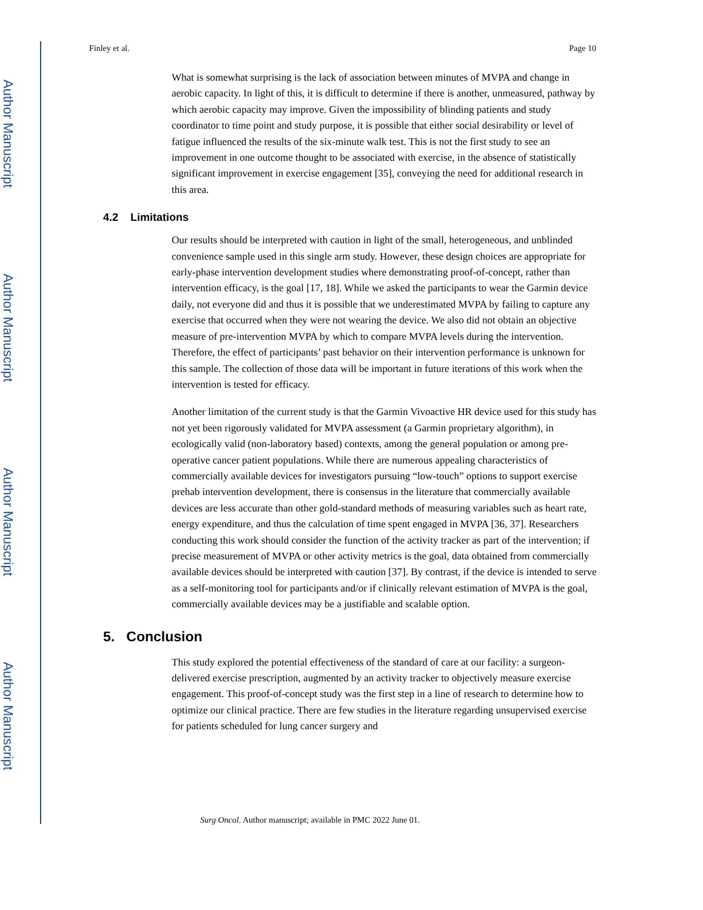Author Manuscript
Author Manuscript
Author Manuscript
Author Manuscript
Finley et al. Page 10
What is somewhat surprising is the lack of association between minutes of MVPA and change in aerobic capacity. In light of this, it is difficult to determine if there is another, unmeasured, pathway by which aerobic capacity may improve. Given the impossibility of blinding patients and study coordinator to time point and study purpose, it is possible that either social desirability or level of fatigue influenced the results of the six-minute walk test. This is not the first study to see an improvement in one outcome thought to be associated with exercise, in the absence of statistically significant improvement in exercise engagement [35], conveying the need for additional research in this area.
4.2 Limitations
Our results should be interpreted with caution in light of the small, heterogeneous, and unblinded convenience sample used in this single arm study. However, these design choices are appropriate for early-phase intervention development studies where demonstrating proof-of-concept, rather than intervention efficacy, is the goal [17, 18]. While we asked the participants to wear the Garmin device daily, not everyone did and thus it is possible that we underestimated MVPA by failing to capture any exercise that occurred when they were not wearing the device. We also did not obtain an objective measure of pre-intervention MVPA by which to compare MVPA levels during the intervention. Therefore, the effect of participants’ past behavior on their intervention performance is unknown for this sample. The collection of those data will be important in future iterations of this work when the intervention is tested for efficacy.
Another limitation of the current study is that the Garmin Vivoactive HR device used for this study has not yet been rigorously validated for MVPA assessment (a Garmin proprietary algorithm), in ecologically valid (non-laboratory based) contexts, among the general population or among pre-operative cancer patient populations. While there are numerous appealing characteristics of commercially available devices for investigators pursuing “low-touch” options to support exercise prehab intervention development, there is consensus in the literature that commercially available devices are less accurate than other gold-standard methods of measuring variables such as heart rate, energy expenditure, and thus the calculation of time spent engaged in MVPA [36, 37]. Researchers conducting this work should consider the function of the activity tracker as part of the intervention; if precise measurement of MVPA or other activity metrics is the goal, data obtained from commercially available devices should be interpreted with caution [37]. By contrast, if the device is intended to serve as a self-monitoring tool for participants and/or if clinically relevant estimation of MVPA is the goal, commercially available devices may be a justifiable and scalable option.
5. Conclusion
This study explored the potential effectiveness of the standard of care at our facility: a surgeon-delivered exercise prescription, augmented by an activity tracker to objectively measure exercise engagement. This proof-of-concept study was the first step in a line of research to determine how to optimize our clinical practice. There are few studies in the literature regarding unsupervised exercise for patients scheduled for lung cancer surgery and
Surg Oncol. Author manuscript; available in PMC 2022 June 01.